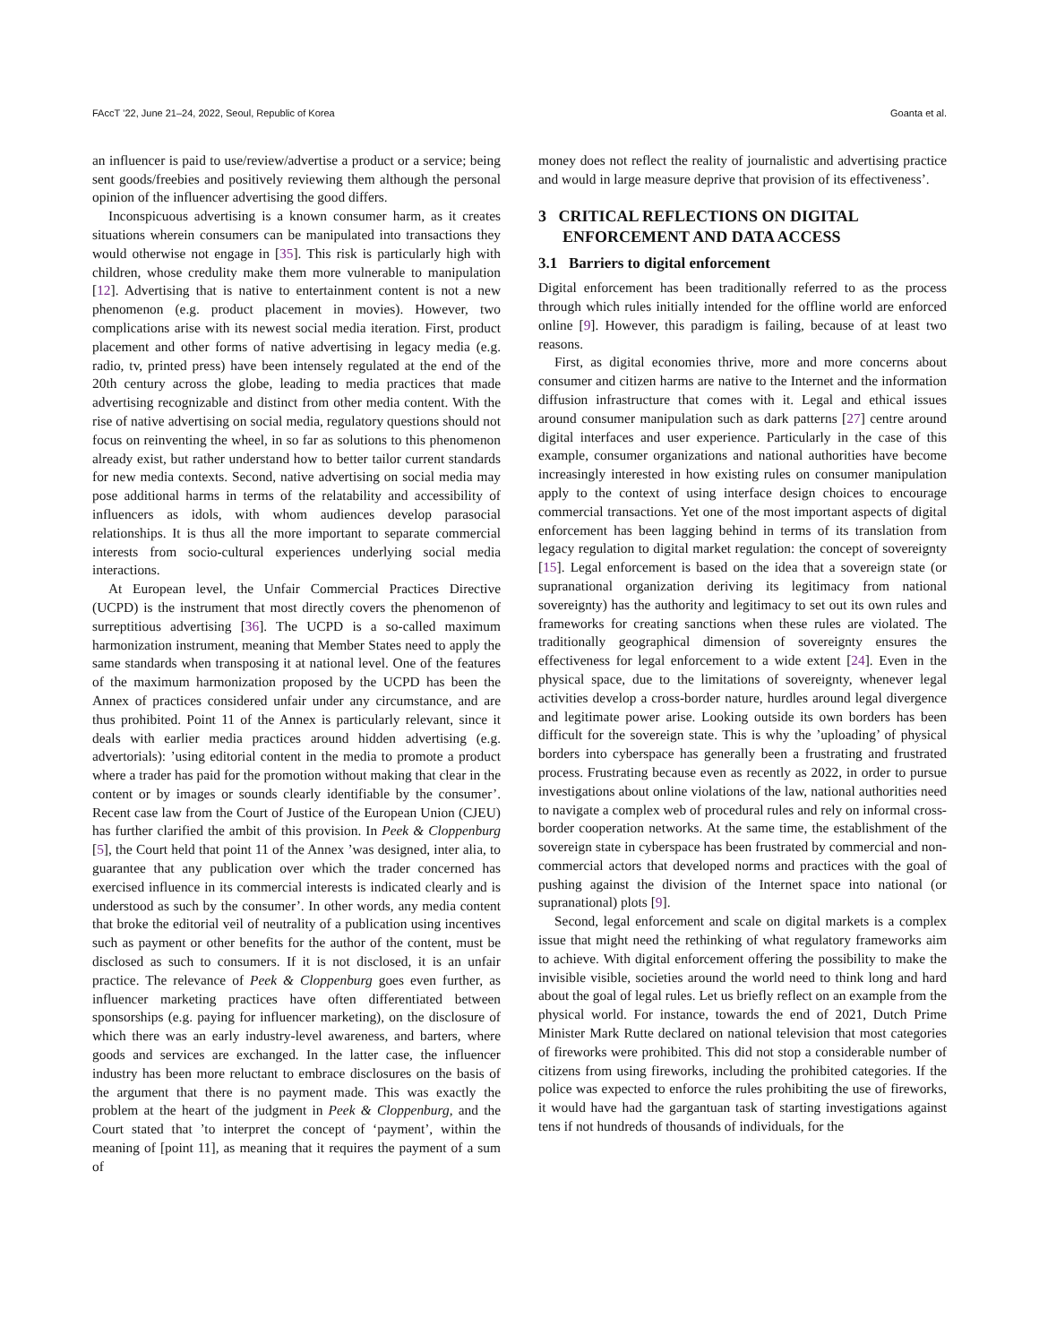FAccT ’22, June 21–24, 2022, Seoul, Republic of Korea Goanta et al.
an influencer is paid to use/review/advertise a product or a service; being sent goods/freebies and positively reviewing them although the personal opinion of the influencer advertising the good differs.
Inconspicuous advertising is a known consumer harm, as it creates situations wherein consumers can be manipulated into transactions they would otherwise not engage in [35]. This risk is particularly high with children, whose credulity make them more vulnerable to manipulation [12]. Advertising that is native to entertainment content is not a new phenomenon (e.g. product placement in movies). However, two complications arise with its newest social media iteration. First, product placement and other forms of native advertising in legacy media (e.g. radio, tv, printed press) have been intensely regulated at the end of the 20th century across the globe, leading to media practices that made advertising recognizable and distinct from other media content. With the rise of native advertising on social media, regulatory questions should not focus on reinventing the wheel, in so far as solutions to this phenomenon already exist, but rather understand how to better tailor current standards for new media contexts. Second, native advertising on social media may pose additional harms in terms of the relatability and accessibility of influencers as idols, with whom audiences develop parasocial relationships. It is thus all the more important to separate commercial interests from socio-cultural experiences underlying social media interactions.
At European level, the Unfair Commercial Practices Directive (UCPD) is the instrument that most directly covers the phenomenon of surreptitious advertising [36]. The UCPD is a so-called maximum harmonization instrument, meaning that Member States need to apply the same standards when transposing it at national level. One of the features of the maximum harmonization proposed by the UCPD has been the Annex of practices considered unfair under any circumstance, and are thus prohibited. Point 11 of the Annex is particularly relevant, since it deals with earlier media practices around hidden advertising (e.g. advertorials): ’using editorial content in the media to promote a product where a trader has paid for the promotion without making that clear in the content or by images or sounds clearly identifiable by the consumer’. Recent case law from the Court of Justice of the European Union (CJEU) has further clarified the ambit of this provision. In Peek & Cloppenburg [5], the Court held that point 11 of the Annex ’was designed, inter alia, to guarantee that any publication over which the trader concerned has exercised influence in its commercial interests is indicated clearly and is understood as such by the consumer’. In other words, any media content that broke the editorial veil of neutrality of a publication using incentives such as payment or other benefits for the author of the content, must be disclosed as such to consumers. If it is not disclosed, it is an unfair practice. The relevance of Peek & Cloppenburg goes even further, as influencer marketing practices have often differentiated between sponsorships (e.g. paying for influencer marketing), on the disclosure of which there was an early industry-level awareness, and barters, where goods and services are exchanged. In the latter case, the influencer industry has been more reluctant to embrace disclosures on the basis of the argument that there is no payment made. This was exactly the problem at the heart of the judgment in Peek & Cloppenburg, and the Court stated that ’to interpret the concept of ‘payment’, within the meaning of [point 11], as meaning that it requires the payment of a sum of
money does not reflect the reality of journalistic and advertising practice and would in large measure deprive that provision of its effectiveness’.
3 CRITICAL REFLECTIONS ON DIGITAL
ENFORCEMENT AND DATA ACCESS
3.1 Barriers to digital enforcement
Digital enforcement has been traditionally referred to as the process through which rules initially intended for the offline world are enforced online [9]. However, this paradigm is failing, because of at least two reasons.
First, as digital economies thrive, more and more concerns about consumer and citizen harms are native to the Internet and the information diffusion infrastructure that comes with it. Legal and ethical issues around consumer manipulation such as dark patterns [27] centre around digital interfaces and user experience. Particularly in the case of this example, consumer organizations and national authorities have become increasingly interested in how existing rules on consumer manipulation apply to the context of using interface design choices to encourage commercial transactions. Yet one of the most important aspects of digital enforcement has been lagging behind in terms of its translation from legacy regulation to digital market regulation: the concept of sovereignty [15]. Legal enforcement is based on the idea that a sovereign state (or supranational organization deriving its legitimacy from national sovereignty) has the authority and legitimacy to set out its own rules and frameworks for creating sanctions when these rules are violated. The traditionally geographical dimension of sovereignty ensures the effectiveness for legal enforcement to a wide extent [24]. Even in the physical space, due to the limitations of sovereignty, whenever legal activities develop a cross-border nature, hurdles around legal divergence and legitimate power arise. Looking outside its own borders has been difficult for the sovereign state. This is why the ’uploading’ of physical borders into cyberspace has generally been a frustrating and frustrated process. Frustrating because even as recently as 2022, in order to pursue investigations about online violations of the law, national authorities need to navigate a complex web of procedural rules and rely on informal cross-border cooperation networks. At the same time, the establishment of the sovereign state in cyberspace has been frustrated by commercial and non-commercial actors that developed norms and practices with the goal of pushing against the division of the Internet space into national (or supranational) plots [9].
Second, legal enforcement and scale on digital markets is a complex issue that might need the rethinking of what regulatory frameworks aim to achieve. With digital enforcement offering the possibility to make the invisible visible, societies around the world need to think long and hard about the goal of legal rules. Let us briefly reflect on an example from the physical world. For instance, towards the end of 2021, Dutch Prime Minister Mark Rutte declared on national television that most categories of fireworks were prohibited. This did not stop a considerable number of citizens from using fireworks, including the prohibited categories. If the police was expected to enforce the rules prohibiting the use of fireworks, it would have had the gargantuan task of starting investigations against tens if not hundreds of thousands of individuals, for the